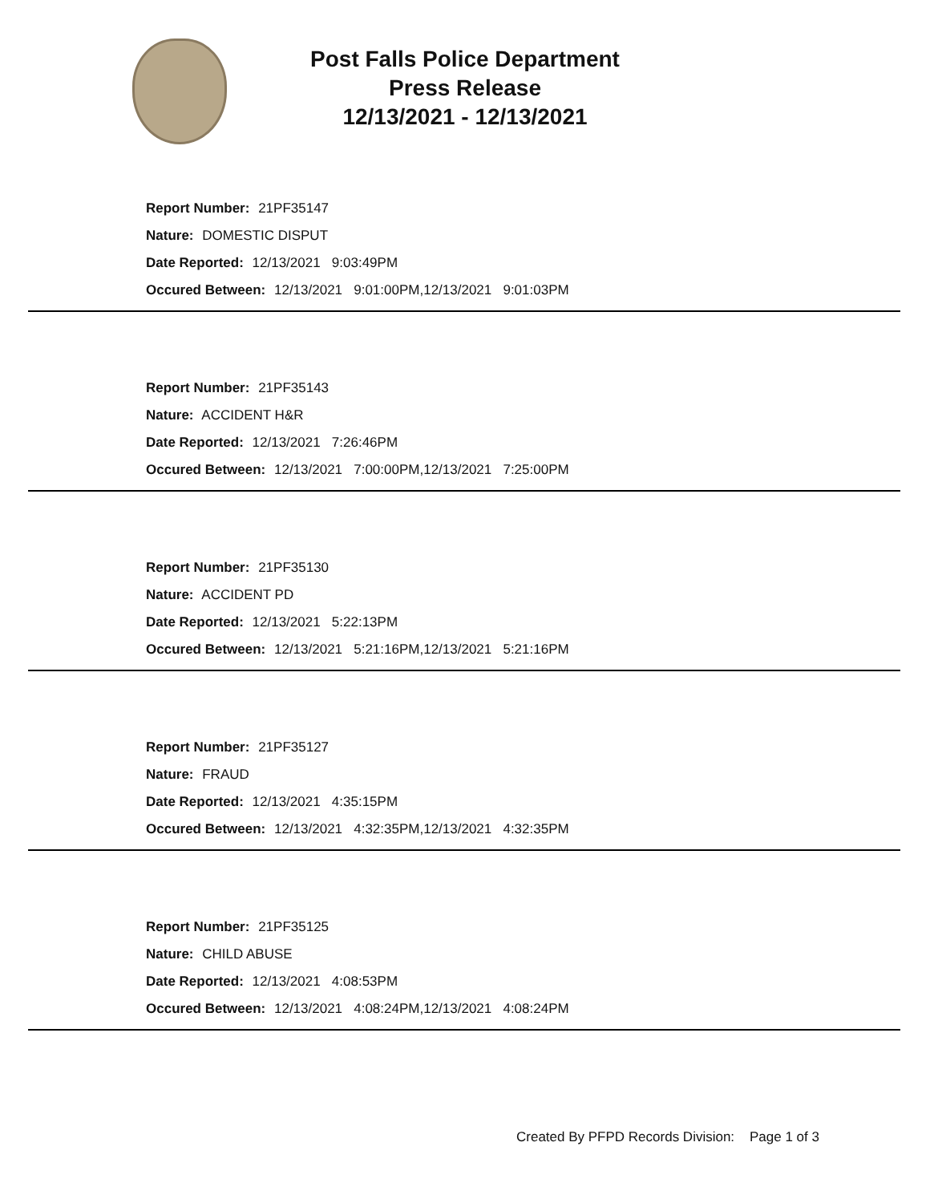Post Falls Police Department
Press Release
12/13/2021 - 12/13/2021
Report Number: 21PF35147
Nature: DOMESTIC DISPUT
Date Reported: 12/13/2021 9:03:49PM
Occured Between: 12/13/2021 9:01:00PM,12/13/2021 9:01:03PM
Report Number: 21PF35143
Nature: ACCIDENT H&R
Date Reported: 12/13/2021 7:26:46PM
Occured Between: 12/13/2021 7:00:00PM,12/13/2021 7:25:00PM
Report Number: 21PF35130
Nature: ACCIDENT PD
Date Reported: 12/13/2021 5:22:13PM
Occured Between: 12/13/2021 5:21:16PM,12/13/2021 5:21:16PM
Report Number: 21PF35127
Nature: FRAUD
Date Reported: 12/13/2021 4:35:15PM
Occured Between: 12/13/2021 4:32:35PM,12/13/2021 4:32:35PM
Report Number: 21PF35125
Nature: CHILD ABUSE
Date Reported: 12/13/2021 4:08:53PM
Occured Between: 12/13/2021 4:08:24PM,12/13/2021 4:08:24PM
Created By PFPD Records Division: Page 1 of 3